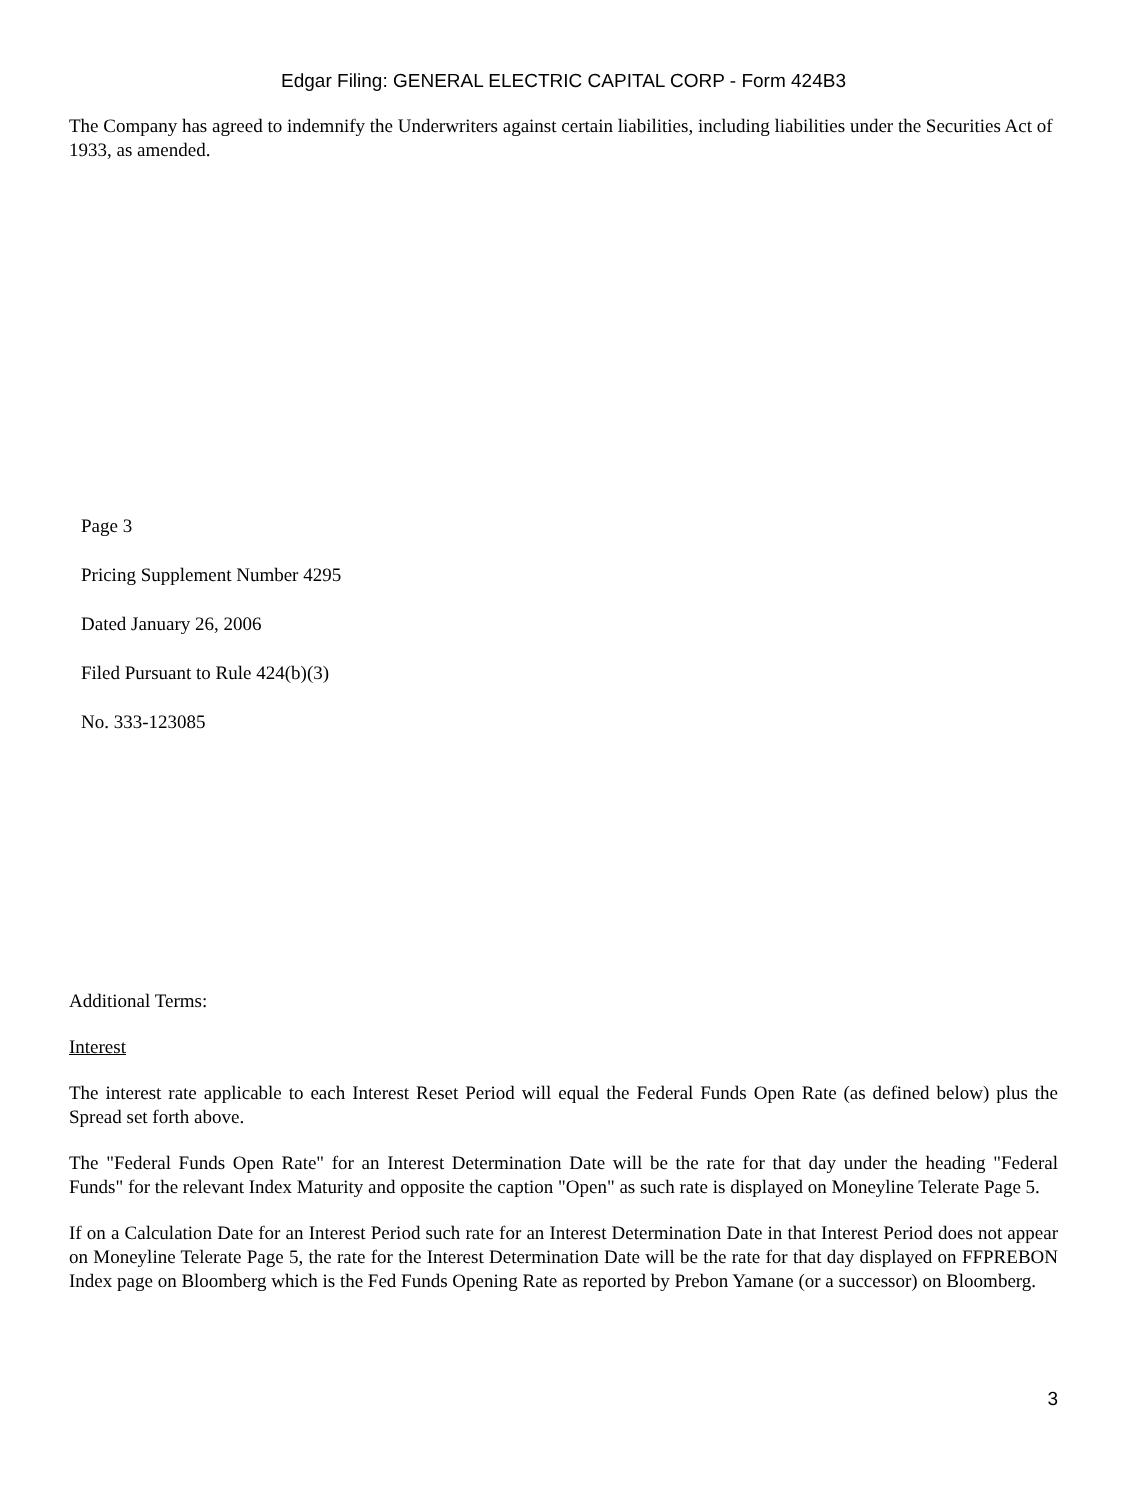Edgar Filing: GENERAL ELECTRIC CAPITAL CORP - Form 424B3
The Company has agreed to indemnify the Underwriters against certain liabilities, including liabilities under the Securities Act of 1933, as amended.
Page 3
Pricing Supplement Number 4295
Dated January 26, 2006
Filed Pursuant to Rule 424(b)(3)
No. 333-123085
Additional Terms:
Interest
The interest rate applicable to each Interest Reset Period will equal the Federal Funds Open Rate (as defined below) plus the Spread set forth above.
The "Federal Funds Open Rate" for an Interest Determination Date will be the rate for that day under the heading "Federal Funds" for the relevant Index Maturity and opposite the caption "Open" as such rate is displayed on Moneyline Telerate Page 5.
If on a Calculation Date for an Interest Period such rate for an Interest Determination Date in that Interest Period does not appear on Moneyline Telerate Page 5, the rate for the Interest Determination Date will be the rate for that day displayed on FFPREBON Index page on Bloomberg which is the Fed Funds Opening Rate as reported by Prebon Yamane (or a successor) on Bloomberg.
3